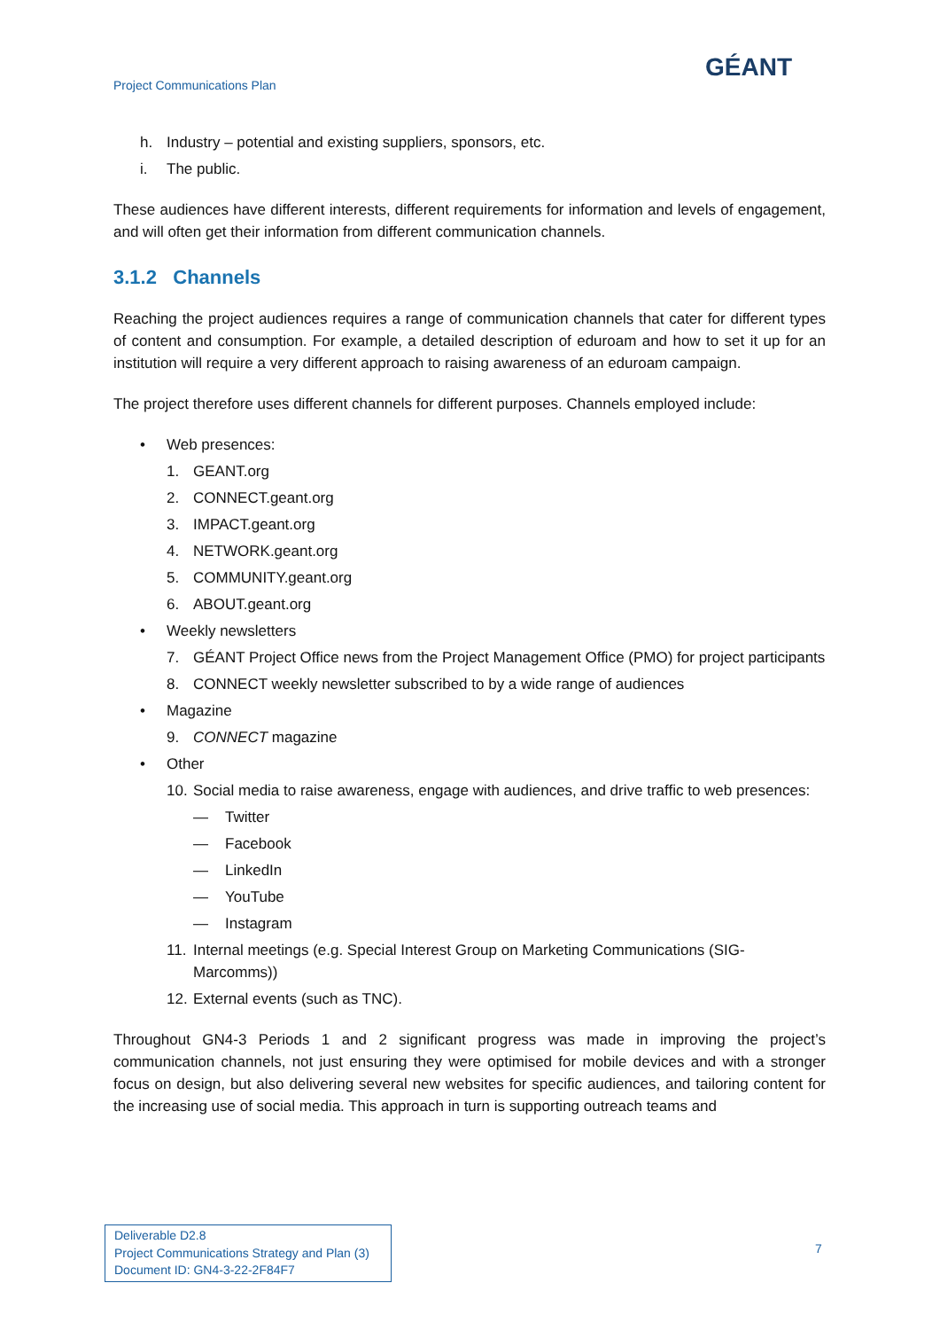Project Communications Plan
GÉANT
h. Industry – potential and existing suppliers, sponsors, etc.
i. The public.
These audiences have different interests, different requirements for information and levels of engagement, and will often get their information from different communication channels.
3.1.2 Channels
Reaching the project audiences requires a range of communication channels that cater for different types of content and consumption. For example, a detailed description of eduroam and how to set it up for an institution will require a very different approach to raising awareness of an eduroam campaign.
The project therefore uses different channels for different purposes. Channels employed include:
• Web presences:
1. GEANT.org
2. CONNECT.geant.org
3. IMPACT.geant.org
4. NETWORK.geant.org
5. COMMUNITY.geant.org
6. ABOUT.geant.org
• Weekly newsletters
7. GÉANT Project Office news from the Project Management Office (PMO) for project participants
8. CONNECT weekly newsletter subscribed to by a wide range of audiences
• Magazine
9. CONNECT magazine
• Other
10. Social media to raise awareness, engage with audiences, and drive traffic to web presences:
— Twitter
— Facebook
— LinkedIn
— YouTube
— Instagram
11. Internal meetings (e.g. Special Interest Group on Marketing Communications (SIG-Marcomms))
12. External events (such as TNC).
Throughout GN4-3 Periods 1 and 2 significant progress was made in improving the project’s communication channels, not just ensuring they were optimised for mobile devices and with a stronger focus on design, but also delivering several new websites for specific audiences, and tailoring content for the increasing use of social media. This approach in turn is supporting outreach teams and
Deliverable D2.8
Project Communications Strategy and Plan (3)
Document ID: GN4-3-22-2F84F7
7